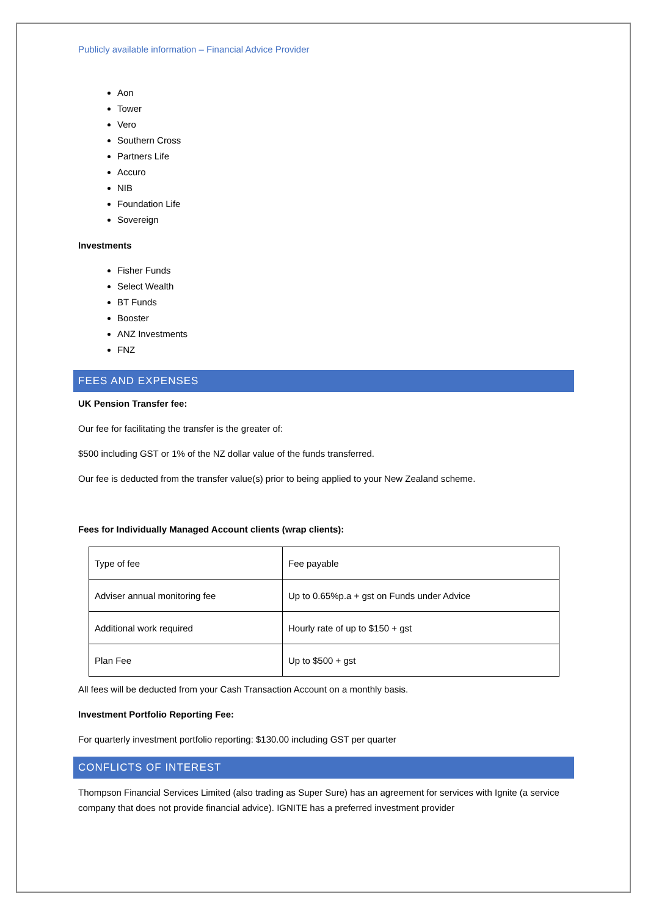Publicly available information – Financial Advice Provider
Aon
Tower
Vero
Southern Cross
Partners Life
Accuro
NIB
Foundation Life
Sovereign
Investments
Fisher Funds
Select Wealth
BT Funds
Booster
ANZ Investments
FNZ
FEES AND EXPENSES
UK Pension Transfer fee:
Our fee for facilitating the transfer is the greater of:
$500 including GST or 1% of the NZ dollar value of the funds transferred.
Our fee is deducted from the transfer value(s) prior to being applied to your New Zealand scheme.
Fees for Individually Managed Account clients (wrap clients):
| Type of fee | Fee payable |
| Adviser annual monitoring fee | Up to 0.65%p.a + gst on Funds under Advice |
| Additional work required | Hourly rate of up to $150 + gst |
| Plan Fee | Up to $500 + gst |
All fees will be deducted from your Cash Transaction Account on a monthly basis.
Investment Portfolio Reporting Fee:
For quarterly investment portfolio reporting: $130.00 including GST per quarter
CONFLICTS OF INTEREST
Thompson Financial Services Limited (also trading as Super Sure) has an agreement for services with Ignite (a service company that does not provide financial advice). IGNITE has a preferred investment provider